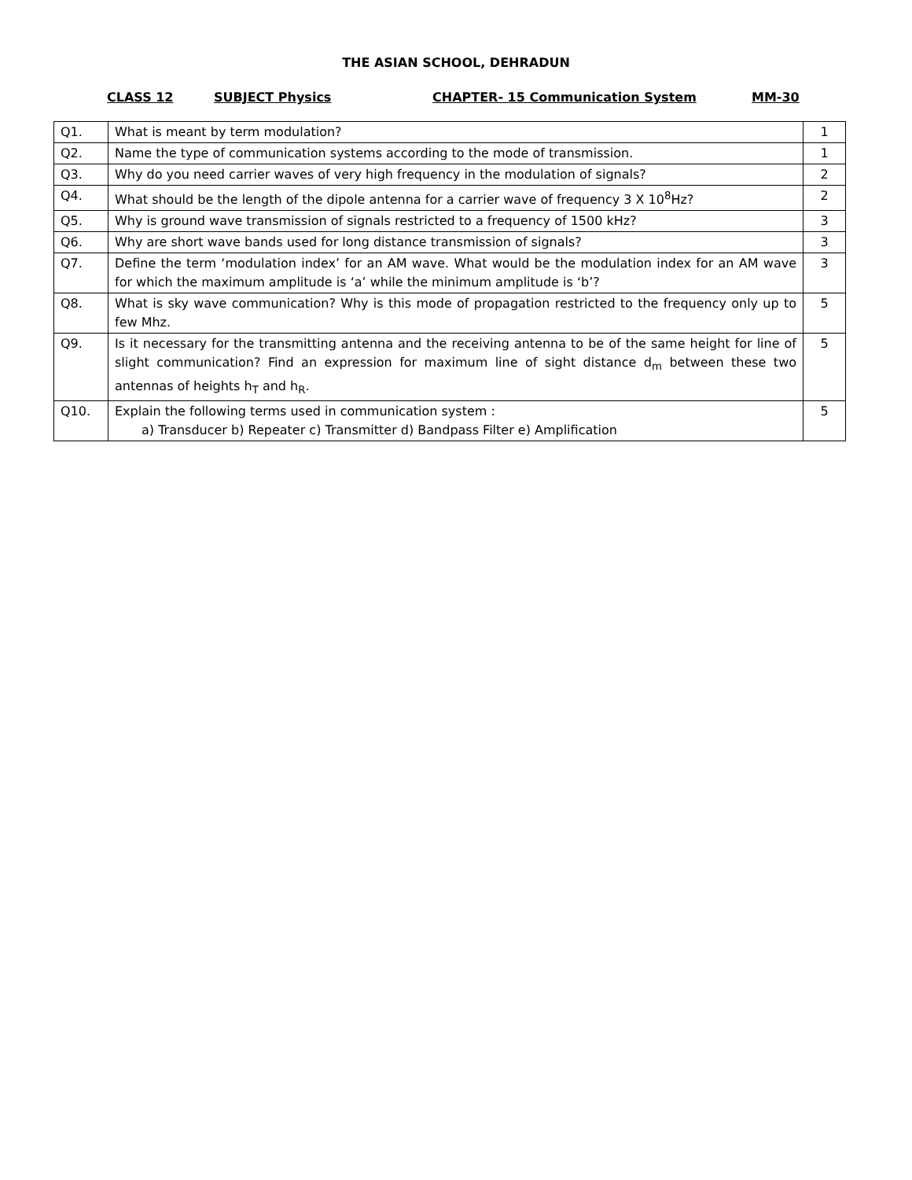THE ASIAN SCHOOL, DEHRADUN
CLASS 12 SUBJECT Physics CHAPTER- 15 Communication System MM-30
| Q1. | What is meant by term modulation? | 1 |
| Q2. | Name the type of communication systems according to the mode of transmission. | 1 |
| Q3. | Why do you need carrier waves of very high frequency in the modulation of signals? | 2 |
| Q4. | What should be the length of the dipole antenna for a carrier wave of frequency 3 X 10<sup>8</sup>Hz? | 2 |
| Q5. | Why is ground wave transmission of signals restricted to a frequency of 1500 kHz? | 3 |
| Q6. | Why are short wave bands used for long distance transmission of signals? | 3 |
| Q7. | Define the term ‘modulation index’ for an AM wave. What would be the modulation index for an AM wave for which the maximum amplitude is ‘a’ while the minimum amplitude is ‘b’? | 3 |
| Q8. | What is sky wave communication? Why is this mode of propagation restricted to the frequency only up to few Mhz. | 5 |
| Q9. | Is it necessary for the transmitting antenna and the receiving antenna to be of the same height for line of slight communication? Find an expression for maximum line of sight distance d<sub>m</sub> between these two antennas of heights h<sub>T</sub> and h<sub>R</sub>. | 5 |
| Q10. | Explain the following terms used in communication system : a) Transducer b) Repeater c) Transmitter d) Bandpass Filter e) Amplification | 5 |